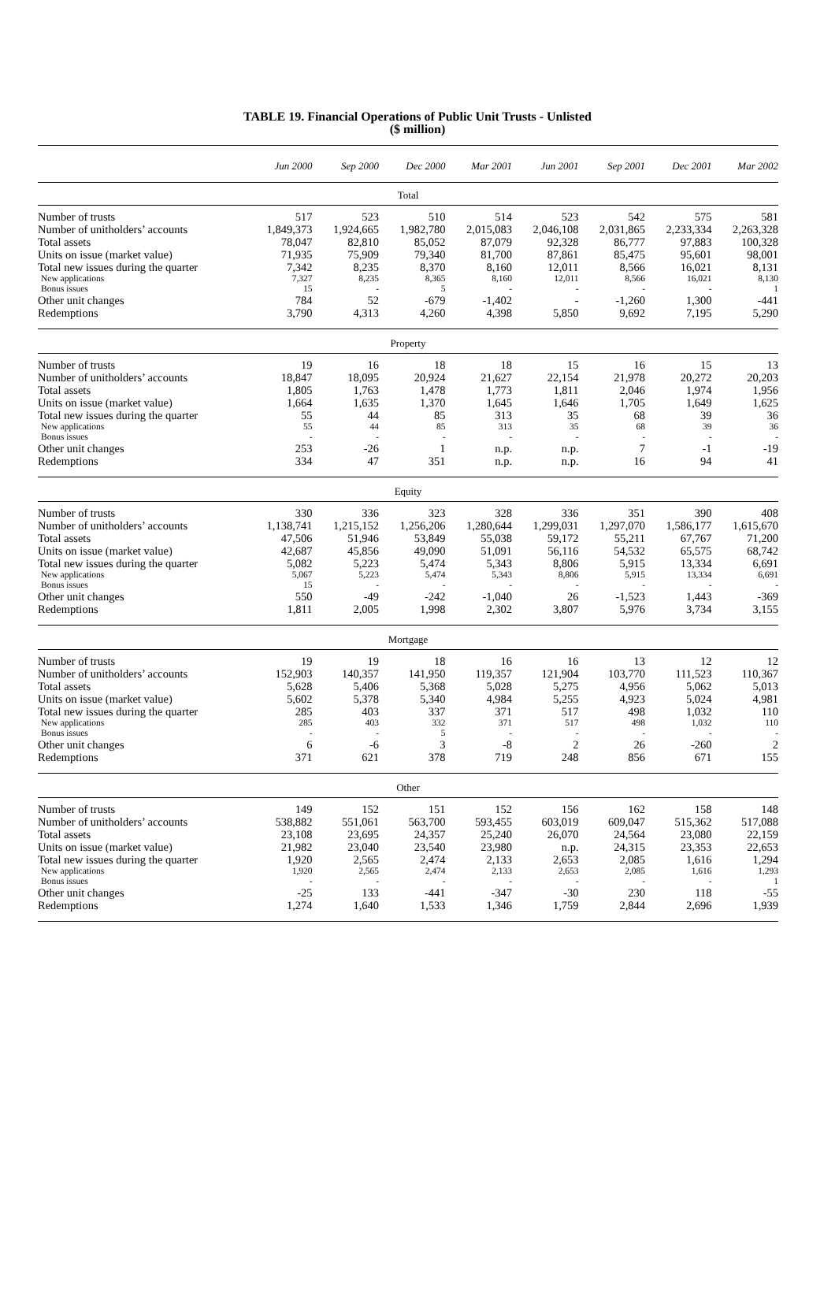TABLE 19. Financial Operations of Public Unit Trusts - Unlisted
($ million)
| | Jun 2000 | Sep 2000 | Dec 2000 | Mar 2001 | Jun 2001 | Sep 2001 | Dec 2001 | Mar 2002 |
| --- | --- | --- | --- | --- | --- | --- | --- | --- |
| Total | | | | | | | | |
| Number of trusts | 517 | 523 | 510 | 514 | 523 | 542 | 575 | 581 |
| Number of unitholders’ accounts | 1,849,373 | 1,924,665 | 1,982,780 | 2,015,083 | 2,046,108 | 2,031,865 | 2,233,334 | 2,263,328 |
| Total assets | 78,047 | 82,810 | 85,052 | 87,079 | 92,328 | 86,777 | 97,883 | 100,328 |
| Units on issue (market value) | 71,935 | 75,909 | 79,340 | 81,700 | 87,861 | 85,475 | 95,601 | 98,001 |
| Total new issues during the quarter | 7,342 | 8,235 | 8,370 | 8,160 | 12,011 | 8,566 | 16,021 | 8,131 |
| New applications | 7,327 | 8,235 | 8,365 | 8,160 | 12,011 | 8,566 | 16,021 | 8,130 |
| Bonus issues | 15 | - | 5 | - | - | - | - | 1 |
| Other unit changes | 784 | 52 | -679 | -1,402 | - | -1,260 | 1,300 | -441 |
| Redemptions | 3,790 | 4,313 | 4,260 | 4,398 | 5,850 | 9,692 | 7,195 | 5,290 |
| Property | | | | | | | | |
| Number of trusts | 19 | 16 | 18 | 18 | 15 | 16 | 15 | 13 |
| Number of unitholders’ accounts | 18,847 | 18,095 | 20,924 | 21,627 | 22,154 | 21,978 | 20,272 | 20,203 |
| Total assets | 1,805 | 1,763 | 1,478 | 1,773 | 1,811 | 2,046 | 1,974 | 1,956 |
| Units on issue (market value) | 1,664 | 1,635 | 1,370 | 1,645 | 1,646 | 1,705 | 1,649 | 1,625 |
| Total new issues during the quarter | 55 | 44 | 85 | 313 | 35 | 68 | 39 | 36 |
| New applications | 55 | 44 | 85 | 313 | 35 | 68 | 39 | 36 |
| Bonus issues | - | - | - | - | - | - | - | - |
| Other unit changes | 253 | -26 | 1 | n.p. | n.p. | 7 | -1 | -19 |
| Redemptions | 334 | 47 | 351 | n.p. | n.p. | 16 | 94 | 41 |
| Equity | | | | | | | | |
| Number of trusts | 330 | 336 | 323 | 328 | 336 | 351 | 390 | 408 |
| Number of unitholders’ accounts | 1,138,741 | 1,215,152 | 1,256,206 | 1,280,644 | 1,299,031 | 1,297,070 | 1,586,177 | 1,615,670 |
| Total assets | 47,506 | 51,946 | 53,849 | 55,038 | 59,172 | 55,211 | 67,767 | 71,200 |
| Units on issue (market value) | 42,687 | 45,856 | 49,090 | 51,091 | 56,116 | 54,532 | 65,575 | 68,742 |
| Total new issues during the quarter | 5,082 | 5,223 | 5,474 | 5,343 | 8,806 | 5,915 | 13,334 | 6,691 |
| New applications | 5,067 | 5,223 | 5,474 | 5,343 | 8,806 | 5,915 | 13,334 | 6,691 |
| Bonus issues | 15 | - | - | - | - | - | - | - |
| Other unit changes | 550 | -49 | -242 | -1,040 | 26 | -1,523 | 1,443 | -369 |
| Redemptions | 1,811 | 2,005 | 1,998 | 2,302 | 3,807 | 5,976 | 3,734 | 3,155 |
| Mortgage | | | | | | | | |
| Number of trusts | 19 | 19 | 18 | 16 | 16 | 13 | 12 | 12 |
| Number of unitholders’ accounts | 152,903 | 140,357 | 141,950 | 119,357 | 121,904 | 103,770 | 111,523 | 110,367 |
| Total assets | 5,628 | 5,406 | 5,368 | 5,028 | 5,275 | 4,956 | 5,062 | 5,013 |
| Units on issue (market value) | 5,602 | 5,378 | 5,340 | 4,984 | 5,255 | 4,923 | 5,024 | 4,981 |
| Total new issues during the quarter | 285 | 403 | 337 | 371 | 517 | 498 | 1,032 | 110 |
| New applications | 285 | 403 | 332 | 371 | 517 | 498 | 1,032 | 110 |
| Bonus issues | - | - | 5 | - | - | - | - | - |
| Other unit changes | 6 | -6 | 3 | -8 | 2 | 26 | -260 | 2 |
| Redemptions | 371 | 621 | 378 | 719 | 248 | 856 | 671 | 155 |
| Other | | | | | | | | |
| Number of trusts | 149 | 152 | 151 | 152 | 156 | 162 | 158 | 148 |
| Number of unitholders’ accounts | 538,882 | 551,061 | 563,700 | 593,455 | 603,019 | 609,047 | 515,362 | 517,088 |
| Total assets | 23,108 | 23,695 | 24,357 | 25,240 | 26,070 | 24,564 | 23,080 | 22,159 |
| Units on issue (market value) | 21,982 | 23,040 | 23,540 | 23,980 | n.p. | 24,315 | 23,353 | 22,653 |
| Total new issues during the quarter | 1,920 | 2,565 | 2,474 | 2,133 | 2,653 | 2,085 | 1,616 | 1,294 |
| New applications | 1,920 | 2,565 | 2,474 | 2,133 | 2,653 | 2,085 | 1,616 | 1,293 |
| Bonus issues | - | - | - | - | - | - | - | 1 |
| Other unit changes | -25 | 133 | -441 | -347 | -30 | 230 | 118 | -55 |
| Redemptions | 1,274 | 1,640 | 1,533 | 1,346 | 1,759 | 2,844 | 2,696 | 1,939 |